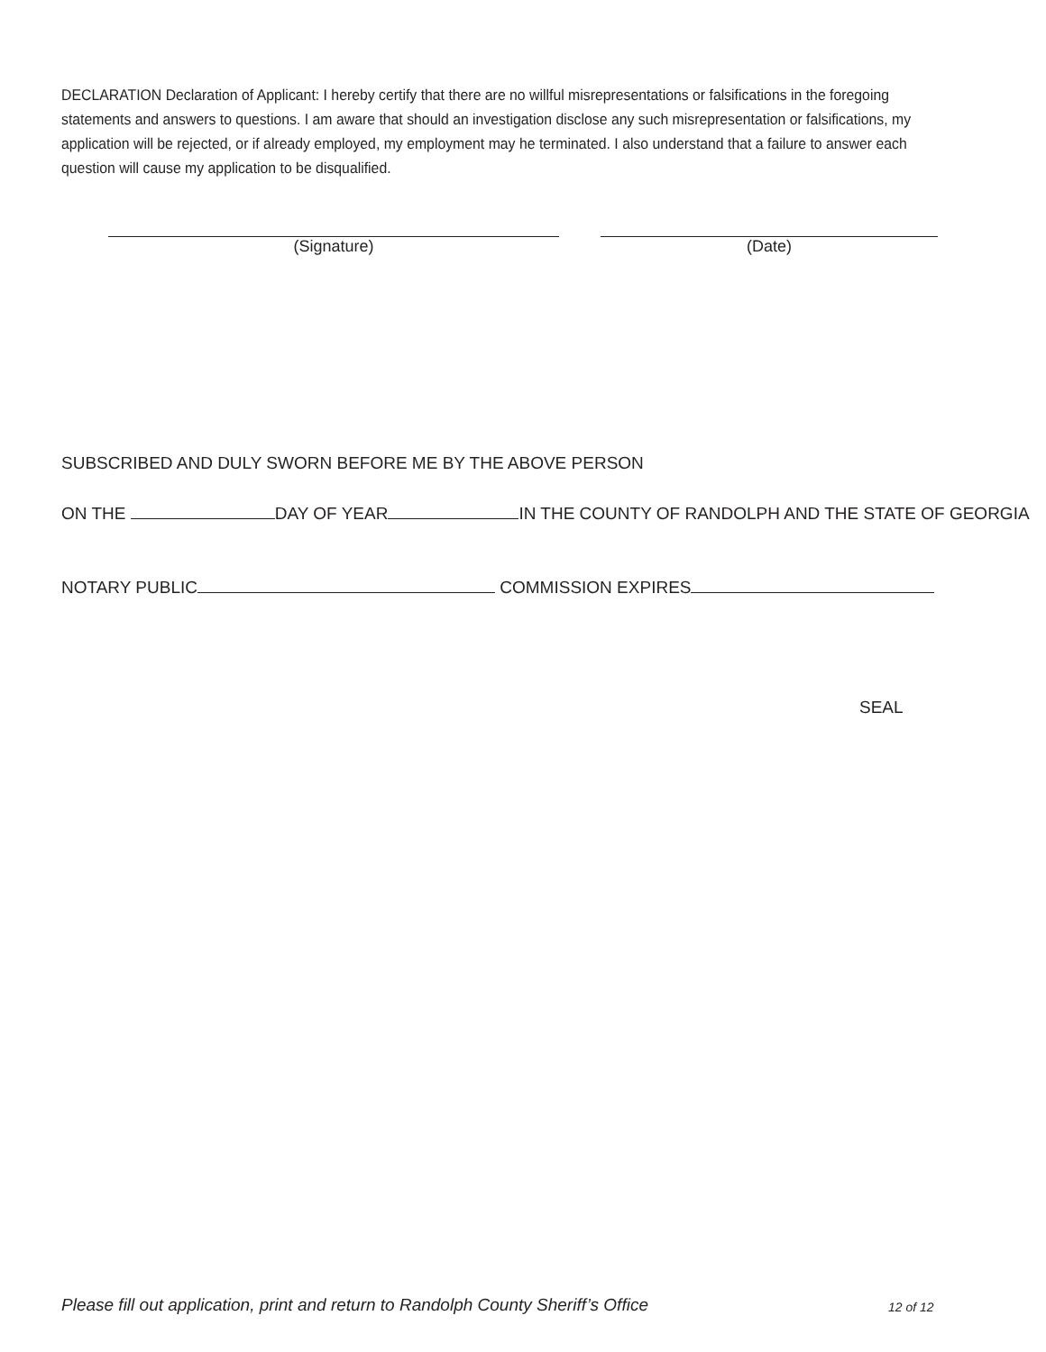DECLARATION Declaration of Applicant: I hereby certify that there are no willful misrepresentations or falsifications in the foregoing statements and answers to questions. I am aware that should an investigation disclose any such misrepresentation or falsifications, my application will be rejected, or if already employed, my employment may he terminated. I also understand that a failure to answer each question will cause my application to be disqualified.
(Signature) (Date)
SUBSCRIBED AND DULY SWORN BEFORE ME BY THE ABOVE PERSON
ON THE DAY OF YEAR IN THE COUNTY OF RANDOLPH AND THE STATE OF GEORGIA
NOTARY PUBLIC COMMISSION EXPIRES
SEAL
Please fill out application, print and return to Randolph County Sheriff’s Office
12 of 12